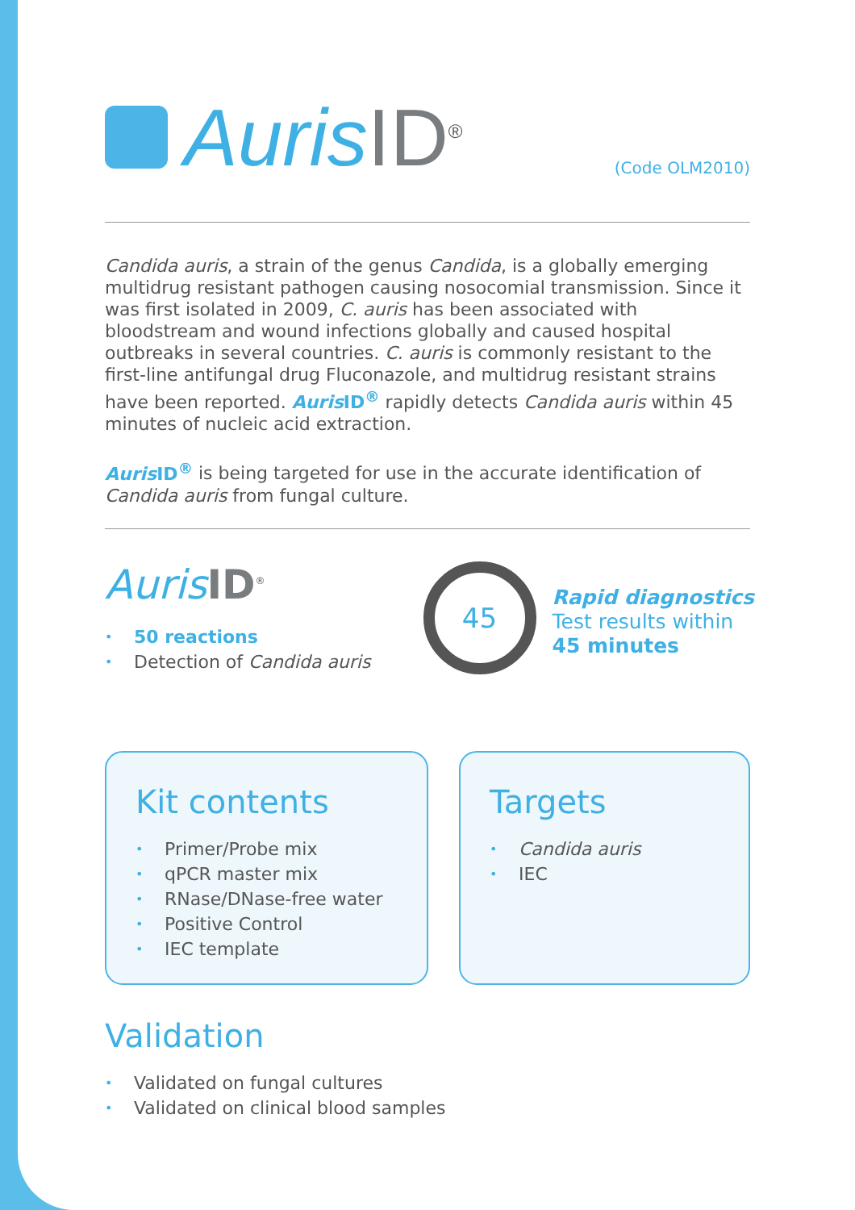Auris ID<sup>®</sup>
(Code OLM2010)
Candida auris, a strain of the genus Candida, is a globally emerging multidrug resistant pathogen causing nosocomial transmission. Since it was first isolated in 2009, C. auris has been associated with bloodstream and wound infections globally and caused hospital outbreaks in several countries. C. auris is commonly resistant to the first-line antifungal drug Fluconazole, and multidrug resistant strains have been reported. Auris ID<sup>®</sup> rapidly detects Candida auris within 45 minutes of nucleic acid extraction.
Auris ID<sup>®</sup> is being targeted for use in the accurate identification of Candida auris from fungal culture.
Auris ID<sup>®</sup>
• 50 reactions
• Detection of Candida auris
45
Rapid diagnostics
Test results within
45 minutes
Kit contents
• Primer/Probe mix
• qPCR master mix
• RNase/DNase-free water
• Positive Control
• IEC template
Targets
• Candida auris
• IEC
Validation
• Validated on fungal cultures
• Validated on clinical blood samples